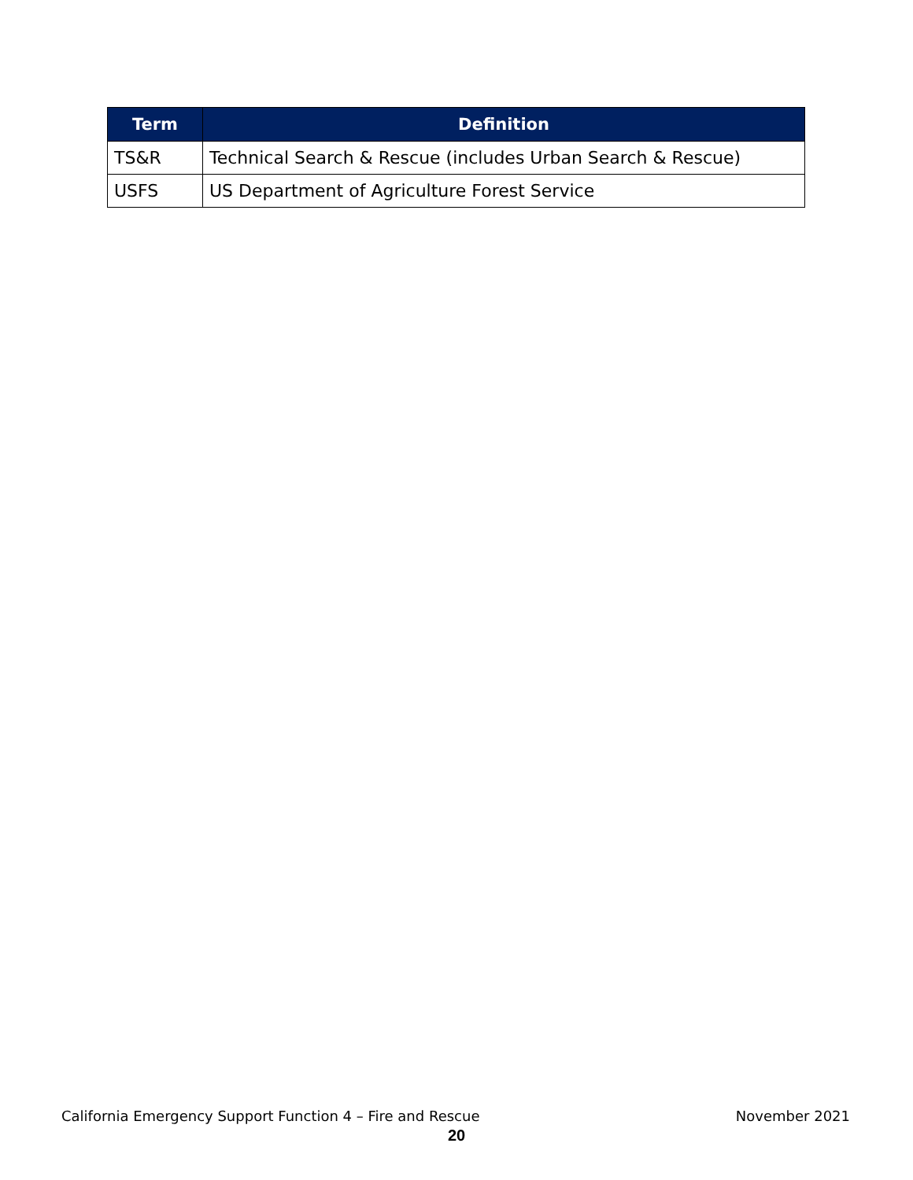| Term | Definition |
| --- | --- |
| TS&R | Technical Search & Rescue (includes Urban Search & Rescue) |
| USFS | US Department of Agriculture Forest Service |
California Emergency Support Function 4 – Fire and Rescue November 2021
20